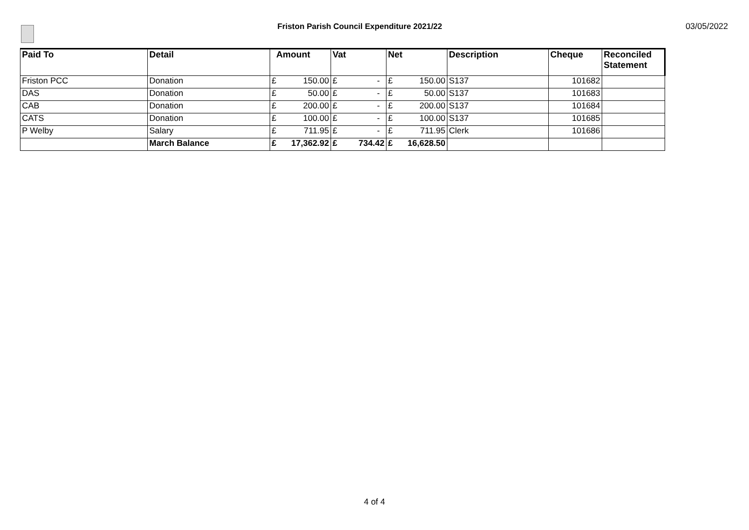Friston Parish Council Expenditure 2021/22
03/05/2022
| Paid To | Detail | Amount | Vat | Net | Description | Cheque | Reconciled Statement |
| --- | --- | --- | --- | --- | --- | --- | --- |
| Friston PCC | Donation | £ 150.00 | £ - | £ 150.00 | S137 | 101682 | |
| DAS | Donation | £ 50.00 | £ - | £ 50.00 | S137 | 101683 | |
| CAB | Donation | £ 200.00 | £ - | £ 200.00 | S137 | 101684 | |
| CATS | Donation | £ 100.00 | £ - | £ 100.00 | S137 | 101685 | |
| P Welby | Salary | £ 711.95 | £ - | £ 711.95 | Clerk | 101686 | |
| | March Balance | £ 17,362.92 | £ 734.42 | £ 16,628.50 | | | |
4 of 4